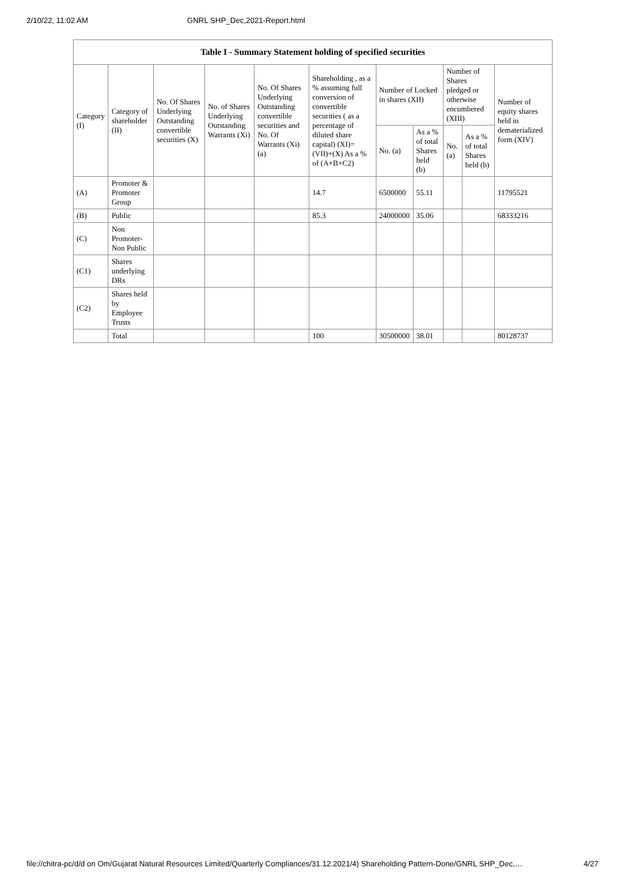2/10/22, 11:02 AM GNRL SHP_Dec,2021-Report.html
| Table I - Summary Statement holding of specified securities | | | | | | | | | | |
| --- | --- | --- | --- | --- | --- | --- | --- | --- | --- | --- |
| Category (I) | Category of shareholder (II) | No. Of Shares Underlying Outstanding convertible securities (X) | No. of Shares Underlying Outstanding Warrants (Xi) | No. Of Shares Underlying Outstanding convertible securities and No. Of Warrants (Xi) (a) | Shareholding , as a % assuming full conversion of convertible securities ( as a percentage of diluted share capital) (XI)= (VII)+(X) As a % of (A+B+C2) | Number of Locked in shares (XII) | | Number of Shares pledged or otherwise encumbered (XIII) | | Number of equity shares held in dematerialized form (XIV) |
| | | | | | | No. (a) | As a % of total Shares held (b) | No. (a) | As a % of total Shares held (b) | |
| (A) | Promoter & Promoter Group | | | | 14.7 | 6500000 | 55.11 | | | 11795521 |
| (B) | Public | | | | 85.3 | 24000000 | 35.06 | | | 68333216 |
| (C) | Non Promoter- Non Public | | | | | | | | | |
| (C1) | Shares underlying DRs | | | | | | | | | |
| (C2) | Shares held by Employee Trusts | | | | | | | | | |
| | Total | | | | 100 | 30500000 | 38.01 | | | 80128737 |
file://chitra-pc/d/d on Om/Gujarat Natural Resources Limited/Quarterly Compliances/31.12.2021/4) Shareholding Pattern-Done/GNRL SHP_Dec,… 4/27